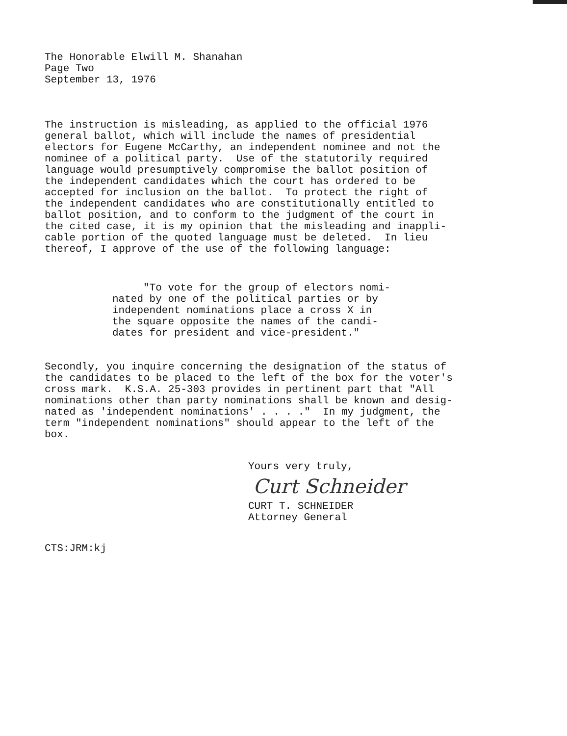The Honorable Elwill M. Shanahan Page Two September 13, 1976
The instruction is misleading, as applied to the official 1976 general ballot, which will include the names of presidential electors for Eugene McCarthy, an independent nominee and not the nominee of a political party. Use of the statutorily required language would presumptively compromise the ballot position of the independent candidates which the court has ordered to be accepted for inclusion on the ballot. To protect the right of the independent candidates who are constitutionally entitled to ballot position, and to conform to the judgment of the court in the cited case, it is my opinion that the misleading and inappli- cable portion of the quoted language must be deleted. In lieu thereof, I approve of the use of the following language:
"To vote for the group of electors nomi- nated by one of the political parties or by independent nominations place a cross X in the square opposite the names of the candi- dates for president and vice-president."
Secondly, you inquire concerning the designation of the status of the candidates to be placed to the left of the box for the voter's cross mark. K.S.A. 25-303 provides in pertinent part that "All nominations other than party nominations shall be known and desig- nated as 'independent nominations' . . . ." In my judgment, the term "independent nominations" should appear to the left of the box.
Yours very truly,
Curt Schneider
CURT T. SCHNEIDER Attorney General
CTS:JRM:kj